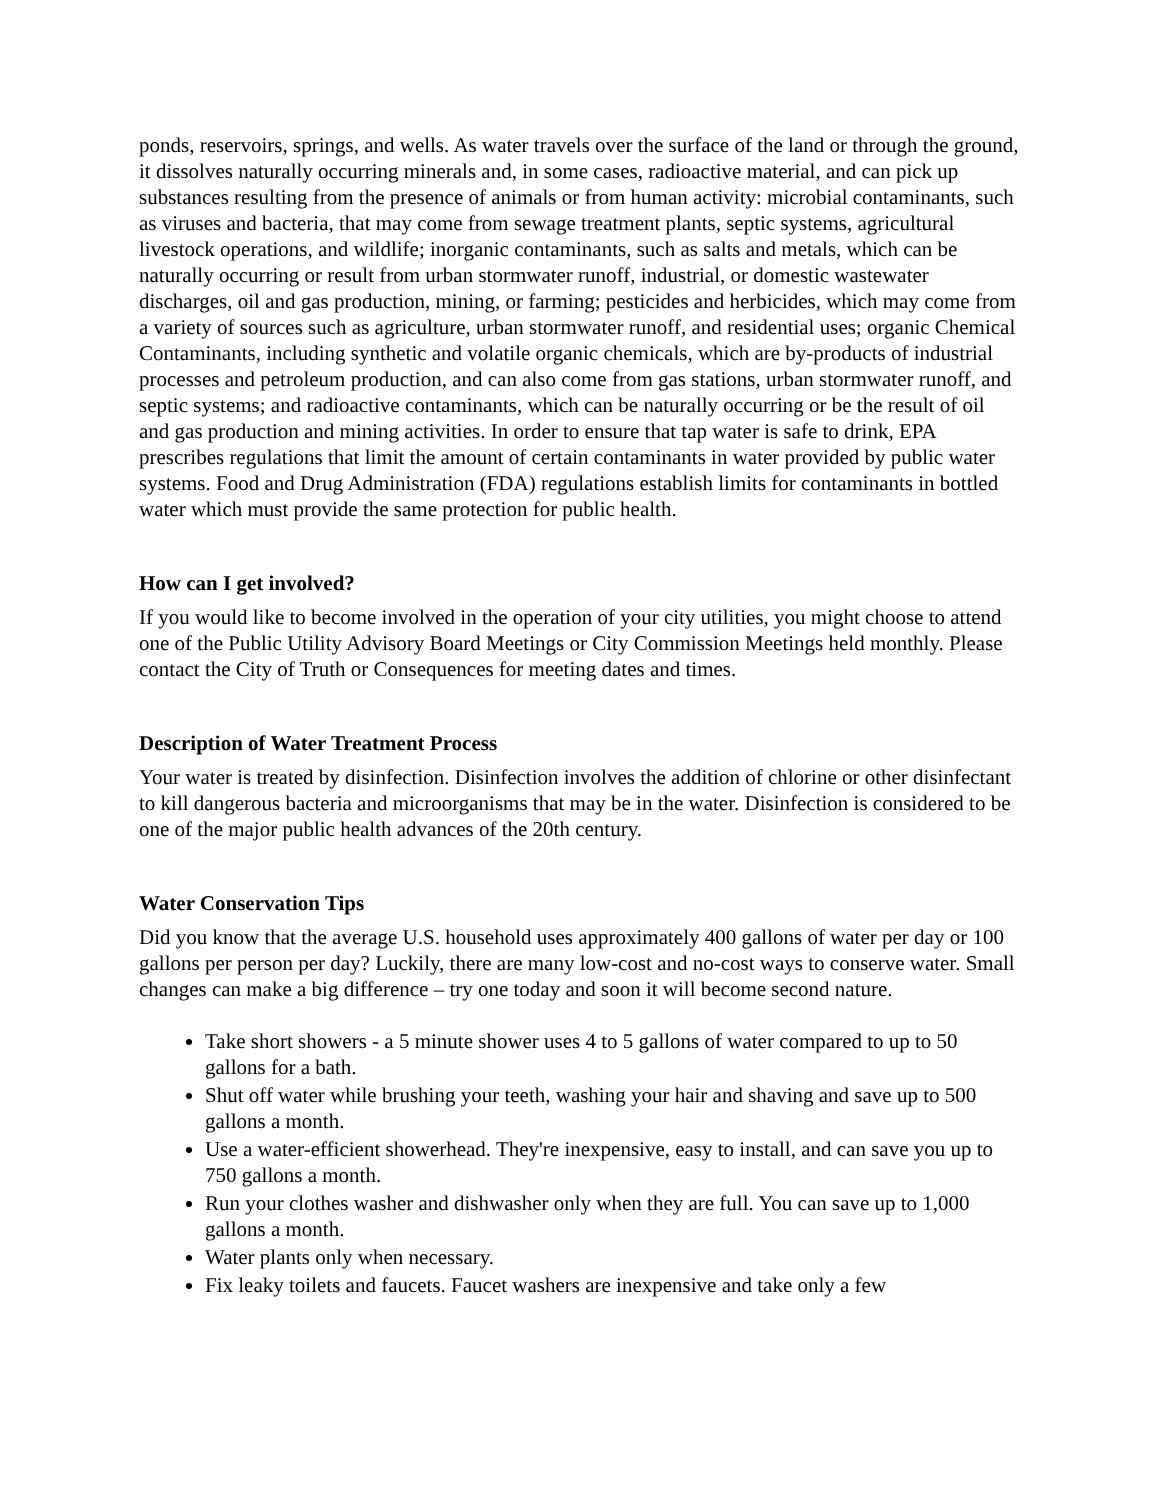ponds, reservoirs, springs, and wells. As water travels over the surface of the land or through the ground, it dissolves naturally occurring minerals and, in some cases, radioactive material, and can pick up substances resulting from the presence of animals or from human activity: microbial contaminants, such as viruses and bacteria, that may come from sewage treatment plants, septic systems, agricultural livestock operations, and wildlife; inorganic contaminants, such as salts and metals, which can be naturally occurring or result from urban stormwater runoff, industrial, or domestic wastewater discharges, oil and gas production, mining, or farming; pesticides and herbicides, which may come from a variety of sources such as agriculture, urban stormwater runoff, and residential uses; organic Chemical Contaminants, including synthetic and volatile organic chemicals, which are by-products of industrial processes and petroleum production, and can also come from gas stations, urban stormwater runoff, and septic systems; and radioactive contaminants, which can be naturally occurring or be the result of oil and gas production and mining activities. In order to ensure that tap water is safe to drink, EPA prescribes regulations that limit the amount of certain contaminants in water provided by public water systems. Food and Drug Administration (FDA) regulations establish limits for contaminants in bottled water which must provide the same protection for public health.
How can I get involved?
If you would like to become involved in the operation of your city utilities, you might choose to attend one of the Public Utility Advisory Board Meetings or City Commission Meetings held monthly. Please contact the City of Truth or Consequences for meeting dates and times.
Description of Water Treatment Process
Your water is treated by disinfection. Disinfection involves the addition of chlorine or other disinfectant to kill dangerous bacteria and microorganisms that may be in the water. Disinfection is considered to be one of the major public health advances of the 20th century.
Water Conservation Tips
Did you know that the average U.S. household uses approximately 400 gallons of water per day or 100 gallons per person per day? Luckily, there are many low-cost and no-cost ways to conserve water. Small changes can make a big difference – try one today and soon it will become second nature.
Take short showers - a 5 minute shower uses 4 to 5 gallons of water compared to up to 50 gallons for a bath.
Shut off water while brushing your teeth, washing your hair and shaving and save up to 500 gallons a month.
Use a water-efficient showerhead. They're inexpensive, easy to install, and can save you up to 750 gallons a month.
Run your clothes washer and dishwasher only when they are full. You can save up to 1,000 gallons a month.
Water plants only when necessary.
Fix leaky toilets and faucets. Faucet washers are inexpensive and take only a few